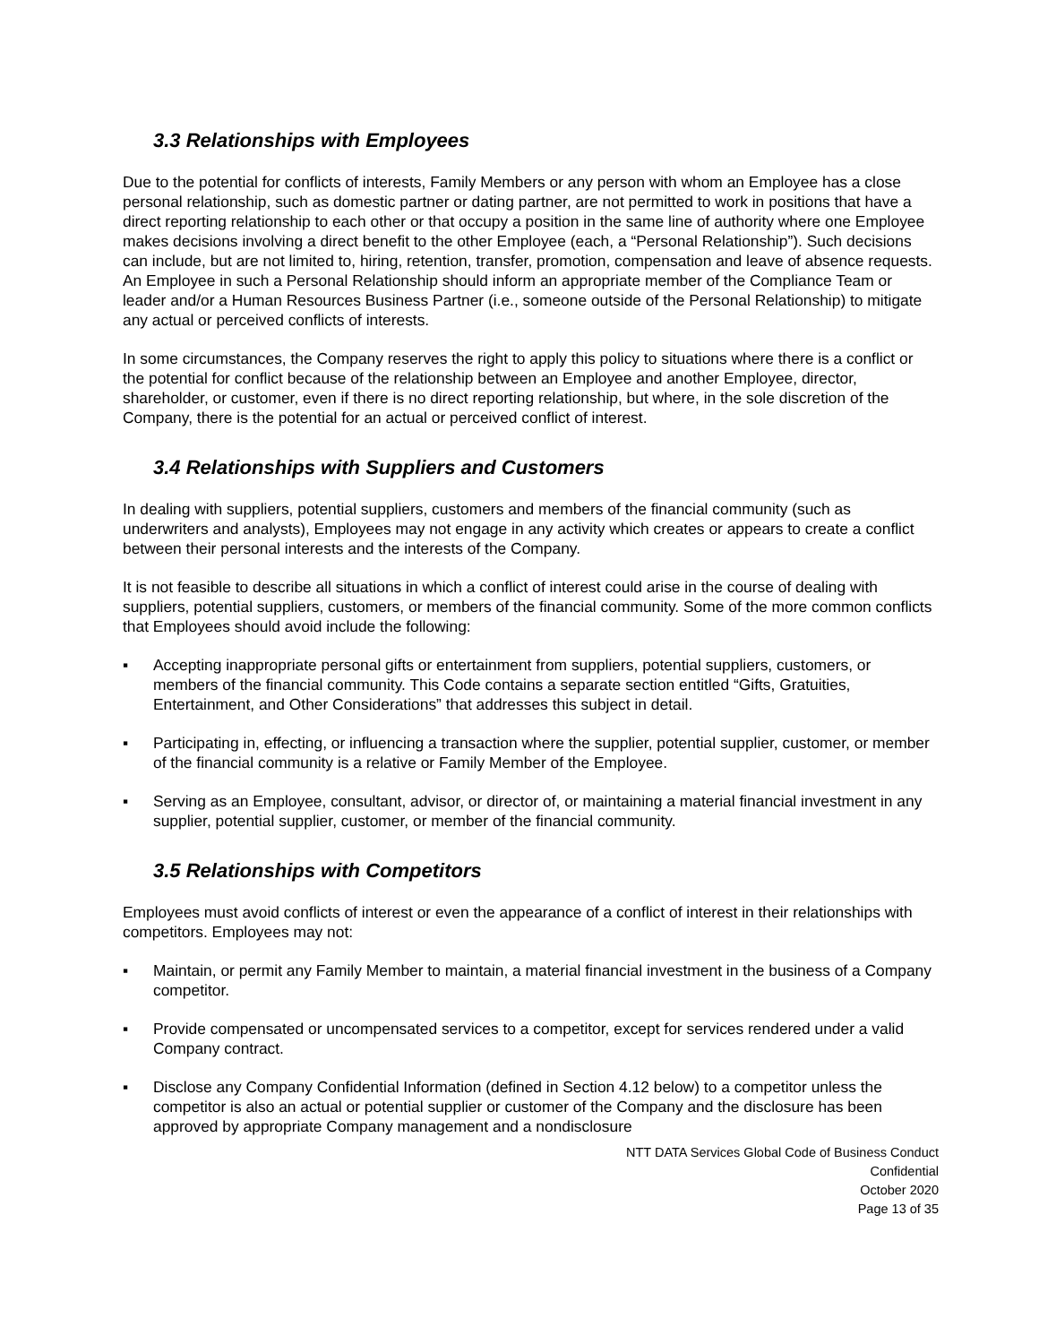3.3 Relationships with Employees
Due to the potential for conflicts of interests, Family Members or any person with whom an Employee has a close personal relationship, such as domestic partner or dating partner, are not permitted to work in positions that have a direct reporting relationship to each other or that occupy a position in the same line of authority where one Employee makes decisions involving a direct benefit to the other Employee (each, a “Personal Relationship”). Such decisions can include, but are not limited to, hiring, retention, transfer, promotion, compensation and leave of absence requests. An Employee in such a Personal Relationship should inform an appropriate member of the Compliance Team or leader and/or a Human Resources Business Partner (i.e., someone outside of the Personal Relationship) to mitigate any actual or perceived conflicts of interests.
In some circumstances, the Company reserves the right to apply this policy to situations where there is a conflict or the potential for conflict because of the relationship between an Employee and another Employee, director, shareholder, or customer, even if there is no direct reporting relationship, but where, in the sole discretion of the Company, there is the potential for an actual or perceived conflict of interest.
3.4 Relationships with Suppliers and Customers
In dealing with suppliers, potential suppliers, customers and members of the financial community (such as underwriters and analysts), Employees may not engage in any activity which creates or appears to create a conflict between their personal interests and the interests of the Company.
It is not feasible to describe all situations in which a conflict of interest could arise in the course of dealing with suppliers, potential suppliers, customers, or members of the financial community. Some of the more common conflicts that Employees should avoid include the following:
▪ Accepting inappropriate personal gifts or entertainment from suppliers, potential suppliers, customers, or members of the financial community. This Code contains a separate section entitled “Gifts, Gratuities, Entertainment, and Other Considerations” that addresses this subject in detail.
▪ Participating in, effecting, or influencing a transaction where the supplier, potential supplier, customer, or member of the financial community is a relative or Family Member of the Employee.
▪ Serving as an Employee, consultant, advisor, or director of, or maintaining a material financial investment in any supplier, potential supplier, customer, or member of the financial community.
3.5 Relationships with Competitors
Employees must avoid conflicts of interest or even the appearance of a conflict of interest in their relationships with competitors. Employees may not:
▪ Maintain, or permit any Family Member to maintain, a material financial investment in the business of a Company competitor.
▪ Provide compensated or uncompensated services to a competitor, except for services rendered under a valid Company contract.
▪ Disclose any Company Confidential Information (defined in Section 4.12 below) to a competitor unless the competitor is also an actual or potential supplier or customer of the Company and the disclosure has been approved by appropriate Company management and a nondisclosure
NTT DATA Services Global Code of Business Conduct
Confidential
October 2020
Page 13 of 35